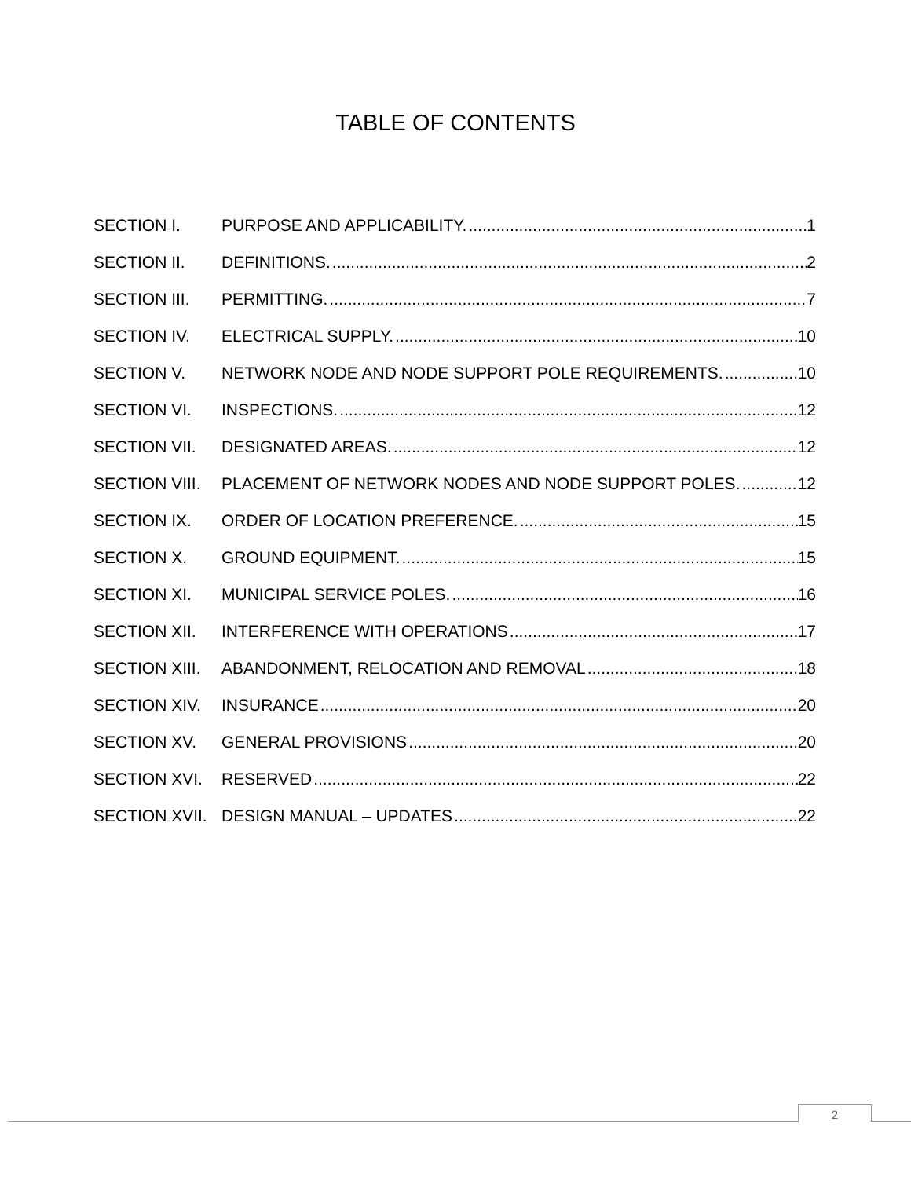TABLE OF CONTENTS
SECTION I. PURPOSE AND APPLICABILITY. 1
SECTION II. DEFINITIONS. 2
SECTION III. PERMITTING. 7
SECTION IV. ELECTRICAL SUPPLY. 10
SECTION V. NETWORK NODE AND NODE SUPPORT POLE REQUIREMENTS. 10
SECTION VI. INSPECTIONS. 12
SECTION VII. DESIGNATED AREAS. 12
SECTION VIII. PLACEMENT OF NETWORK NODES AND NODE SUPPORT POLES. 12
SECTION IX. ORDER OF LOCATION PREFERENCE. 15
SECTION X. GROUND EQUIPMENT. 15
SECTION XI. MUNICIPAL SERVICE POLES. 16
SECTION XII. INTERFERENCE WITH OPERATIONS 17
SECTION XIII. ABANDONMENT, RELOCATION AND REMOVAL 18
SECTION XIV. INSURANCE 20
SECTION XV. GENERAL PROVISIONS 20
SECTION XVI. RESERVED 22
SECTION XVII. DESIGN MANUAL – UPDATES 22
2